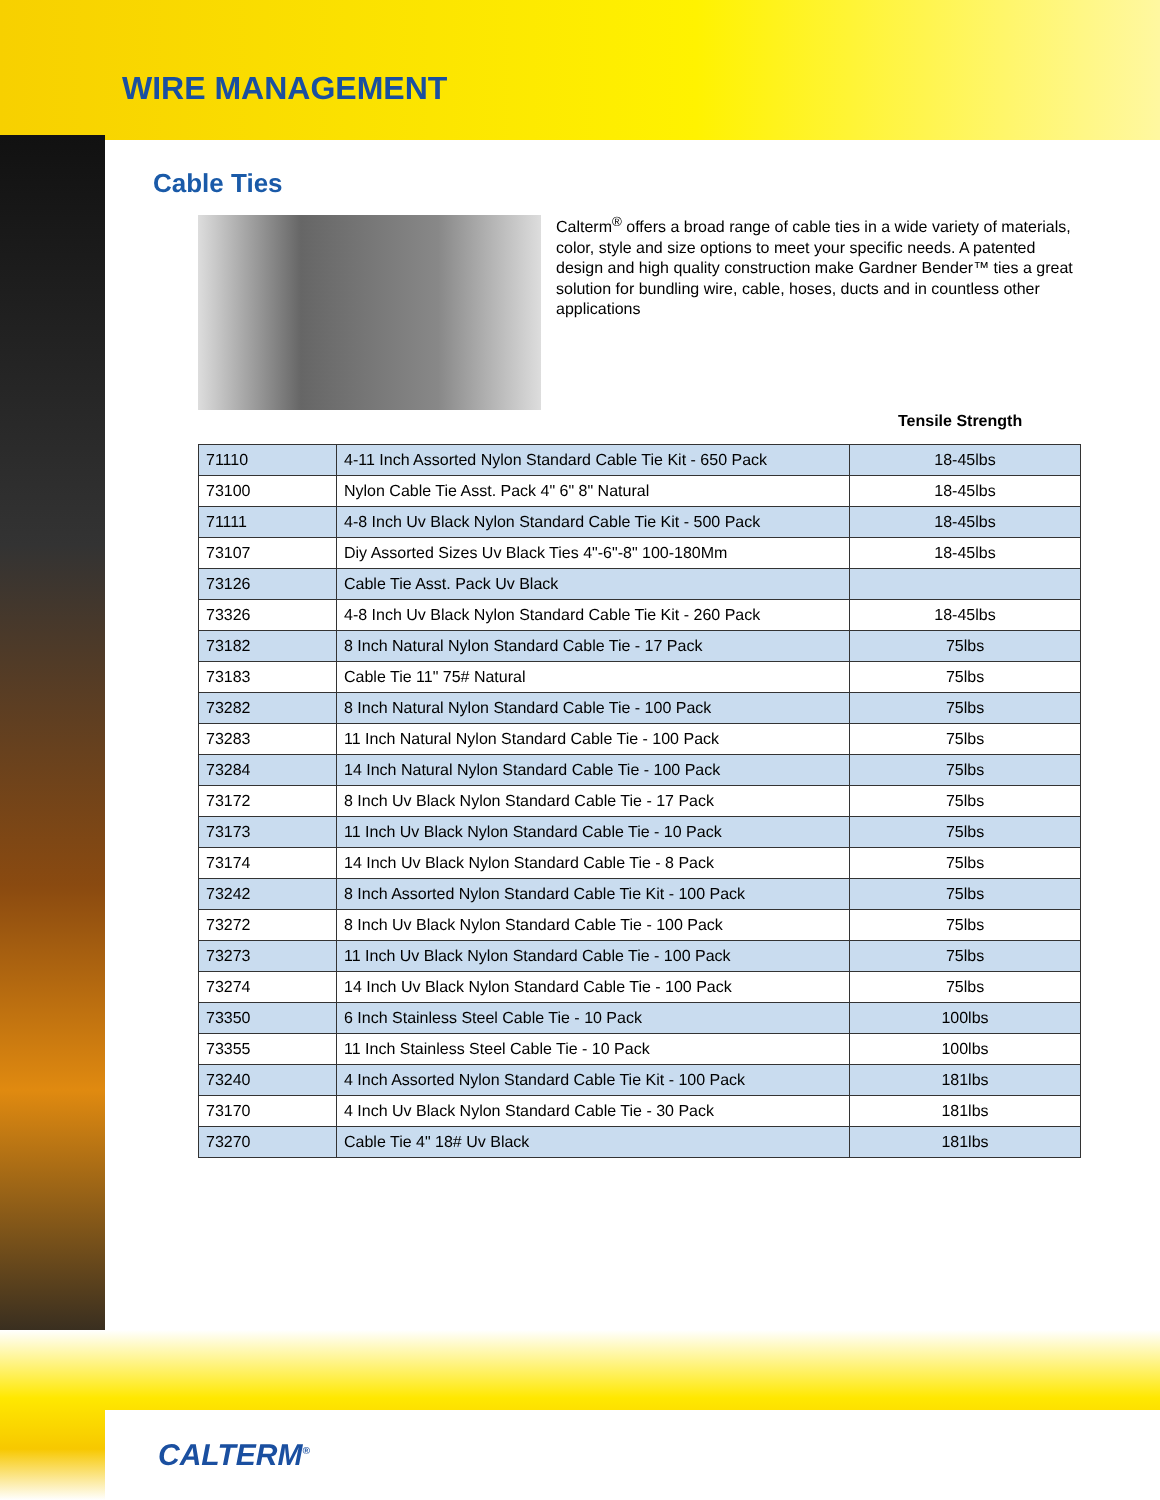WIRE MANAGEMENT
Cable Ties
Calterm<sup>®</sup> offers a broad range of cable ties in a wide variety of materials, color, style and size options to meet your specific needs. A patented design and high quality construction make Gardner Bender™ ties a great solution for bundling wire, cable, hoses, ducts and in countless other applications
Tensile Strength
| 71110 | 4-11 Inch Assorted Nylon Standard Cable Tie Kit - 650 Pack | 18-45lbs |
| 73100 | Nylon Cable Tie Asst. Pack 4" 6" 8" Natural | 18-45lbs |
| 71111 | 4-8 Inch Uv Black Nylon Standard Cable Tie Kit - 500 Pack | 18-45lbs |
| 73107 | Diy Assorted Sizes Uv Black Ties 4"-6"-8" 100-180Mm | 18-45lbs |
| 73126 | Cable Tie Asst. Pack Uv Black | |
| 73326 | 4-8 Inch Uv Black Nylon Standard Cable Tie Kit - 260 Pack | 18-45lbs |
| 73182 | 8 Inch Natural Nylon Standard Cable Tie - 17 Pack | 75lbs |
| 73183 | Cable Tie 11" 75# Natural | 75lbs |
| 73282 | 8 Inch Natural Nylon Standard Cable Tie - 100 Pack | 75lbs |
| 73283 | 11 Inch Natural Nylon Standard Cable Tie - 100 Pack | 75lbs |
| 73284 | 14 Inch Natural Nylon Standard Cable Tie - 100 Pack | 75lbs |
| 73172 | 8 Inch Uv Black Nylon Standard Cable Tie - 17 Pack | 75lbs |
| 73173 | 11 Inch Uv Black Nylon Standard Cable Tie - 10 Pack | 75lbs |
| 73174 | 14 Inch Uv Black Nylon Standard Cable Tie - 8 Pack | 75lbs |
| 73242 | 8 Inch Assorted Nylon Standard Cable Tie Kit - 100 Pack | 75lbs |
| 73272 | 8 Inch Uv Black Nylon Standard Cable Tie - 100 Pack | 75lbs |
| 73273 | 11 Inch Uv Black Nylon Standard Cable Tie - 100 Pack | 75lbs |
| 73274 | 14 Inch Uv Black Nylon Standard Cable Tie - 100 Pack | 75lbs |
| 73350 | 6 Inch Stainless Steel Cable Tie - 10 Pack | 100lbs |
| 73355 | 11 Inch Stainless Steel Cable Tie - 10 Pack | 100lbs |
| 73240 | 4 Inch Assorted Nylon Standard Cable Tie Kit - 100 Pack | 181lbs |
| 73170 | 4 Inch Uv Black Nylon Standard Cable Tie - 30 Pack | 181lbs |
| 73270 | Cable Tie 4" 18# Uv Black | 181lbs |
CALTERM<sup>®</sup>